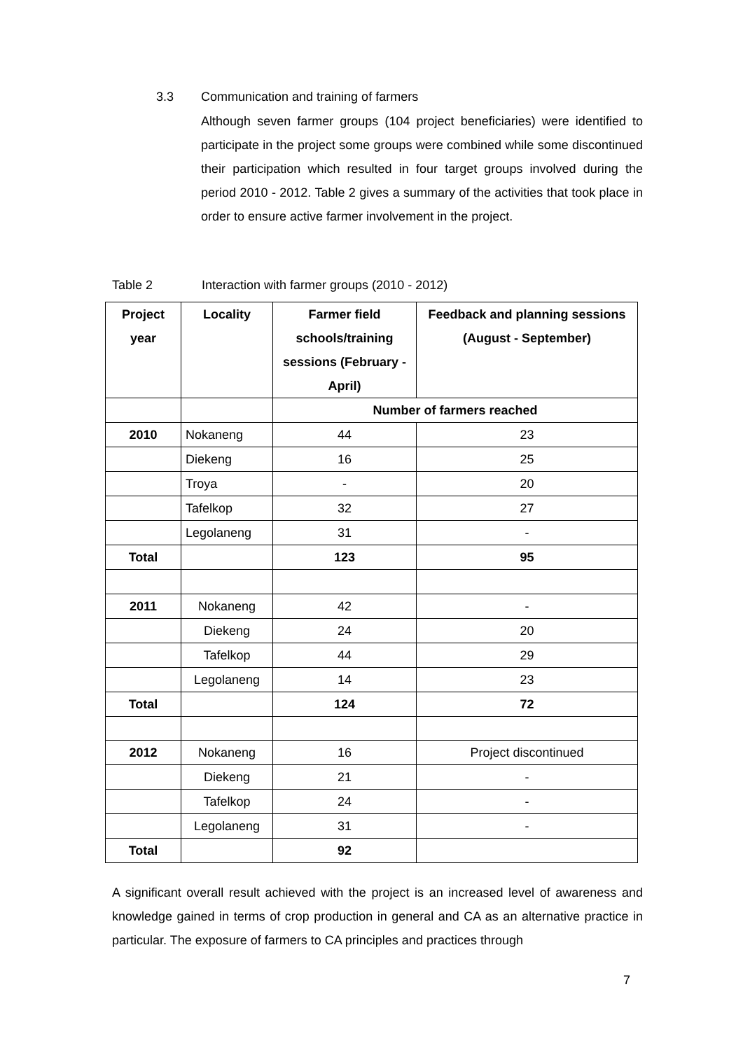3.3 Communication and training of farmers
Although seven farmer groups (104 project beneficiaries) were identified to participate in the project some groups were combined while some discontinued their participation which resulted in four target groups involved during the period 2010 - 2012. Table 2 gives a summary of the activities that took place in order to ensure active farmer involvement in the project.
Table 2 Interaction with farmer groups (2010 - 2012)
| Project year | Locality | Farmer field schools/training sessions (February - April) | Feedback and planning sessions (August - September) |
| --- | --- | --- | --- |
| | | Number of farmers reached | |
| 2010 | Nokaneng | 44 | 23 |
| | Diekeng | 16 | 25 |
| | Troya | - | 20 |
| | Tafelkop | 32 | 27 |
| | Legolaneng | 31 | - |
| Total | | 123 | 95 |
| 2011 | Nokaneng | 42 | - |
| | Diekeng | 24 | 20 |
| | Tafelkop | 44 | 29 |
| | Legolaneng | 14 | 23 |
| Total | | 124 | 72 |
| 2012 | Nokaneng | 16 | Project discontinued |
| | Diekeng | 21 | - |
| | Tafelkop | 24 | - |
| | Legolaneng | 31 | - |
| Total | | 92 | |
A significant overall result achieved with the project is an increased level of awareness and knowledge gained in terms of crop production in general and CA as an alternative practice in particular. The exposure of farmers to CA principles and practices through
7